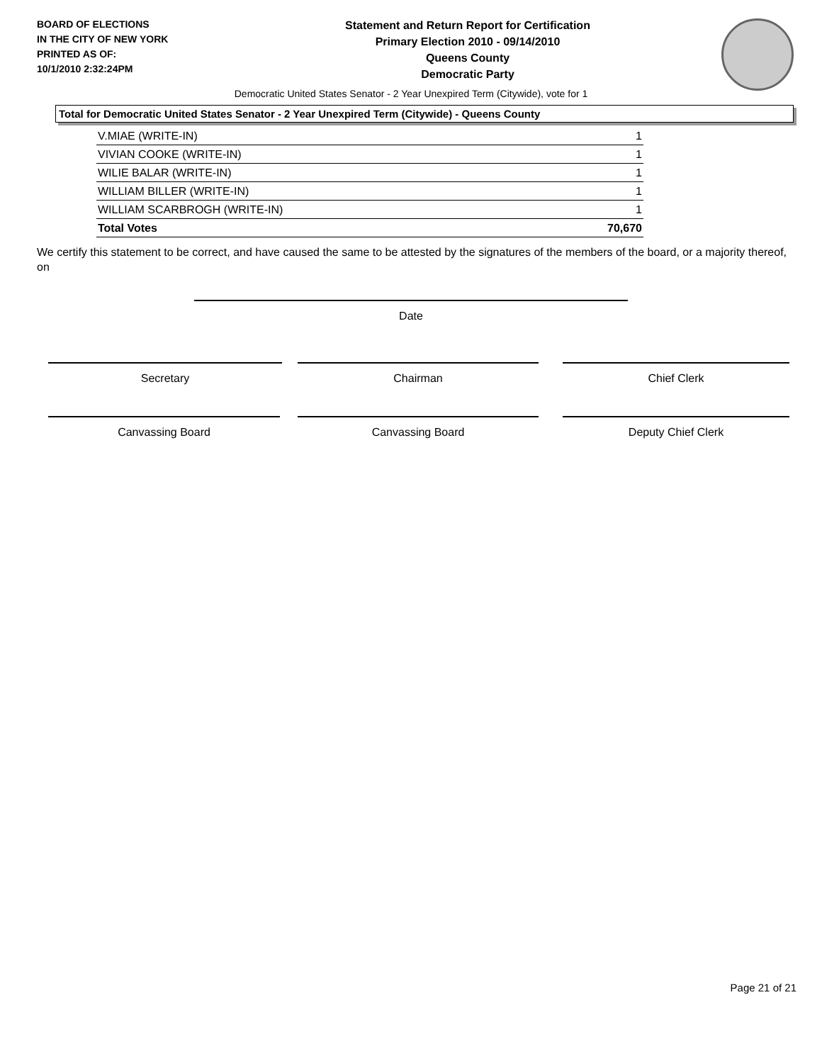BOARD OF ELECTIONS
IN THE CITY OF NEW YORK
PRINTED AS OF:
10/1/2010 2:32:24PM
Statement and Return Report for Certification
Primary Election 2010 - 09/14/2010
Queens County
Democratic Party
Democratic United States Senator - 2 Year Unexpired Term (Citywide), vote for 1
Total for Democratic United States Senator - 2 Year Unexpired Term (Citywide) - Queens County
| V.MIAE (WRITE-IN) | 1 |
| VIVIAN COOKE (WRITE-IN) | 1 |
| WILIE BALAR (WRITE-IN) | 1 |
| WILLIAM BILLER (WRITE-IN) | 1 |
| WILLIAM SCARBROGH (WRITE-IN) | 1 |
| Total Votes | 70,670 |
We certify this statement to be correct, and have caused the same to be attested by the signatures of the members of the board, or a majority thereof, on
Date
Secretary Chairman Chief Clerk
Canvassing Board Canvassing Board Deputy Chief Clerk
Page 21 of 21